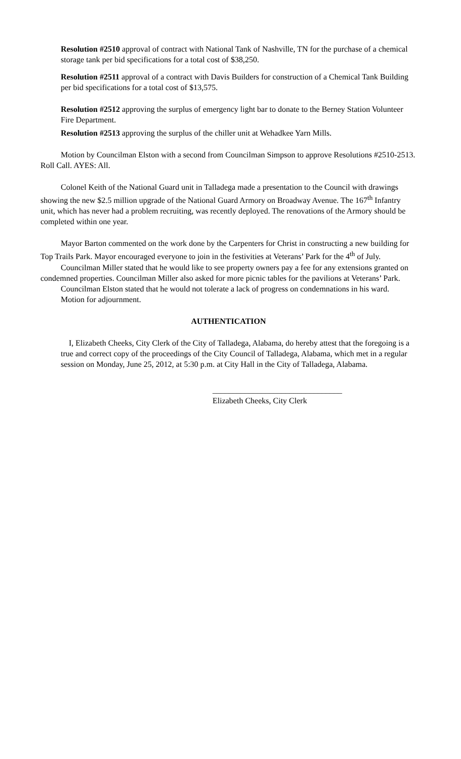Resolution #2510 approval of contract with National Tank of Nashville, TN for the purchase of a chemical storage tank per bid specifications for a total cost of $38,250.
Resolution #2511 approval of a contract with Davis Builders for construction of a Chemical Tank Building per bid specifications for a total cost of $13,575.
Resolution #2512 approving the surplus of emergency light bar to donate to the Berney Station Volunteer Fire Department.
Resolution #2513 approving the surplus of the chiller unit at Wehadkee Yarn Mills.
Motion by Councilman Elston with a second from Councilman Simpson to approve Resolutions #2510-2513. Roll Call. AYES: All.
Colonel Keith of the National Guard unit in Talladega made a presentation to the Council with drawings showing the new $2.5 million upgrade of the National Guard Armory on Broadway Avenue. The 167<sup>th</sup> Infantry unit, which has never had a problem recruiting, was recently deployed. The renovations of the Armory should be completed within one year.
Mayor Barton commented on the work done by the Carpenters for Christ in constructing a new building for Top Trails Park. Mayor encouraged everyone to join in the festivities at Veterans’ Park for the 4<sup>th</sup> of July.
Councilman Miller stated that he would like to see property owners pay a fee for any extensions granted on condemned properties. Councilman Miller also asked for more picnic tables for the pavilions at Veterans’ Park.
Councilman Elston stated that he would not tolerate a lack of progress on condemnations in his ward.
Motion for adjournment.
AUTHENTICATION
I, Elizabeth Cheeks, City Clerk of the City of Talladega, Alabama, do hereby attest that the foregoing is a true and correct copy of the proceedings of the City Council of Talladega, Alabama, which met in a regular session on Monday, June 25, 2012, at 5:30 p.m. at City Hall in the City of Talladega, Alabama.
________________________________
Elizabeth Cheeks, City Clerk